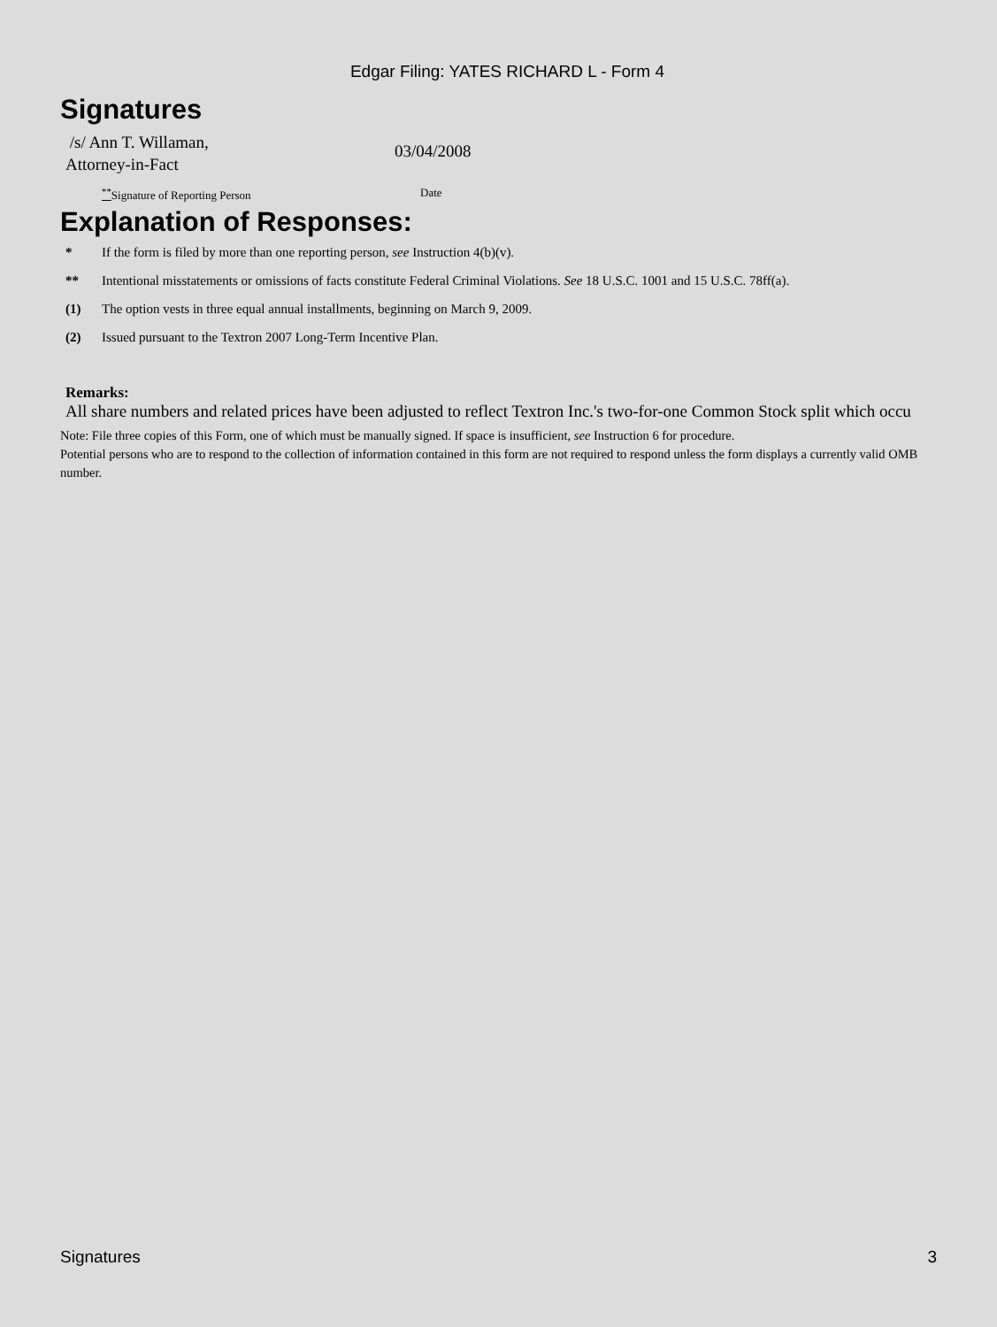Edgar Filing: YATES RICHARD L - Form 4
Signatures
/s/ Ann T. Willaman,
Attorney-in-Fact
03/04/2008
<sup>**</sup> Signature of Reporting Person Date
Explanation of Responses:
* If the form is filed by more than one reporting person, see Instruction 4(b)(v).
** Intentional misstatements or omissions of facts constitute Federal Criminal Violations. See 18 U.S.C. 1001 and 15 U.S.C. 78ff(a).
(1) The option vests in three equal annual installments, beginning on March 9, 2009.
(2) Issued pursuant to the Textron 2007 Long-Term Incentive Plan.
Remarks:
All share numbers and related prices have been adjusted to reflect Textron Inc.'s two-for-one Common Stock split which occu
Note: File three copies of this Form, one of which must be manually signed. If space is insufficient, see Instruction 6 for procedure.
Potential persons who are to respond to the collection of information contained in this form are not required to respond unless the form displays a currently valid OMB number.
Signatures 3